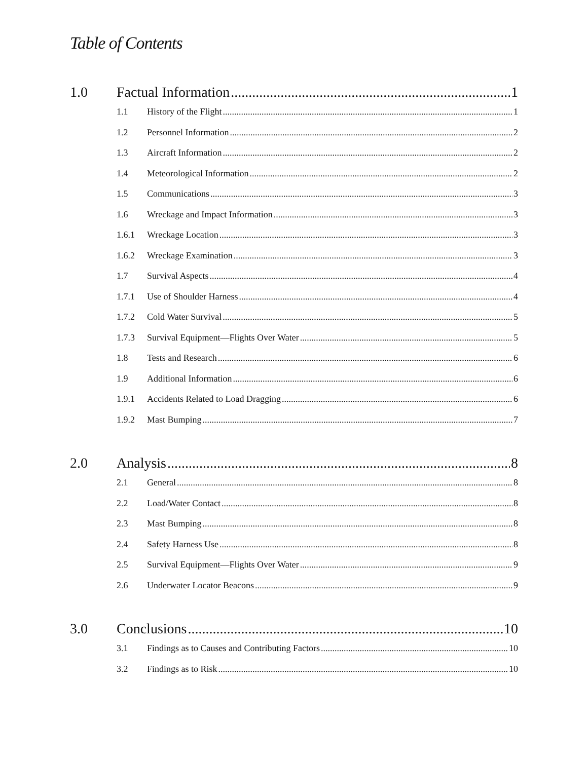Table of Contents
1.0 Factual Information 1
1.1 History of the Flight 1
1.2 Personnel Information 2
1.3 Aircraft Information 2
1.4 Meteorological Information 2
1.5 Communications 3
1.6 Wreckage and Impact Information 3
1.6.1 Wreckage Location 3
1.6.2 Wreckage Examination 3
1.7 Survival Aspects 4
1.7.1 Use of Shoulder Harness 4
1.7.2 Cold Water Survival 5
1.7.3 Survival Equipment—Flights Over Water 5
1.8 Tests and Research 6
1.9 Additional Information 6
1.9.1 Accidents Related to Load Dragging 6
1.9.2 Mast Bumping 7
2.0 Analysis 8
2.1 General 8
2.2 Load/Water Contact 8
2.3 Mast Bumping 8
2.4 Safety Harness Use 8
2.5 Survival Equipment—Flights Over Water 9
2.6 Underwater Locator Beacons 9
3.0 Conclusions 10
3.1 Findings as to Causes and Contributing Factors 10
3.2 Findings as to Risk 10